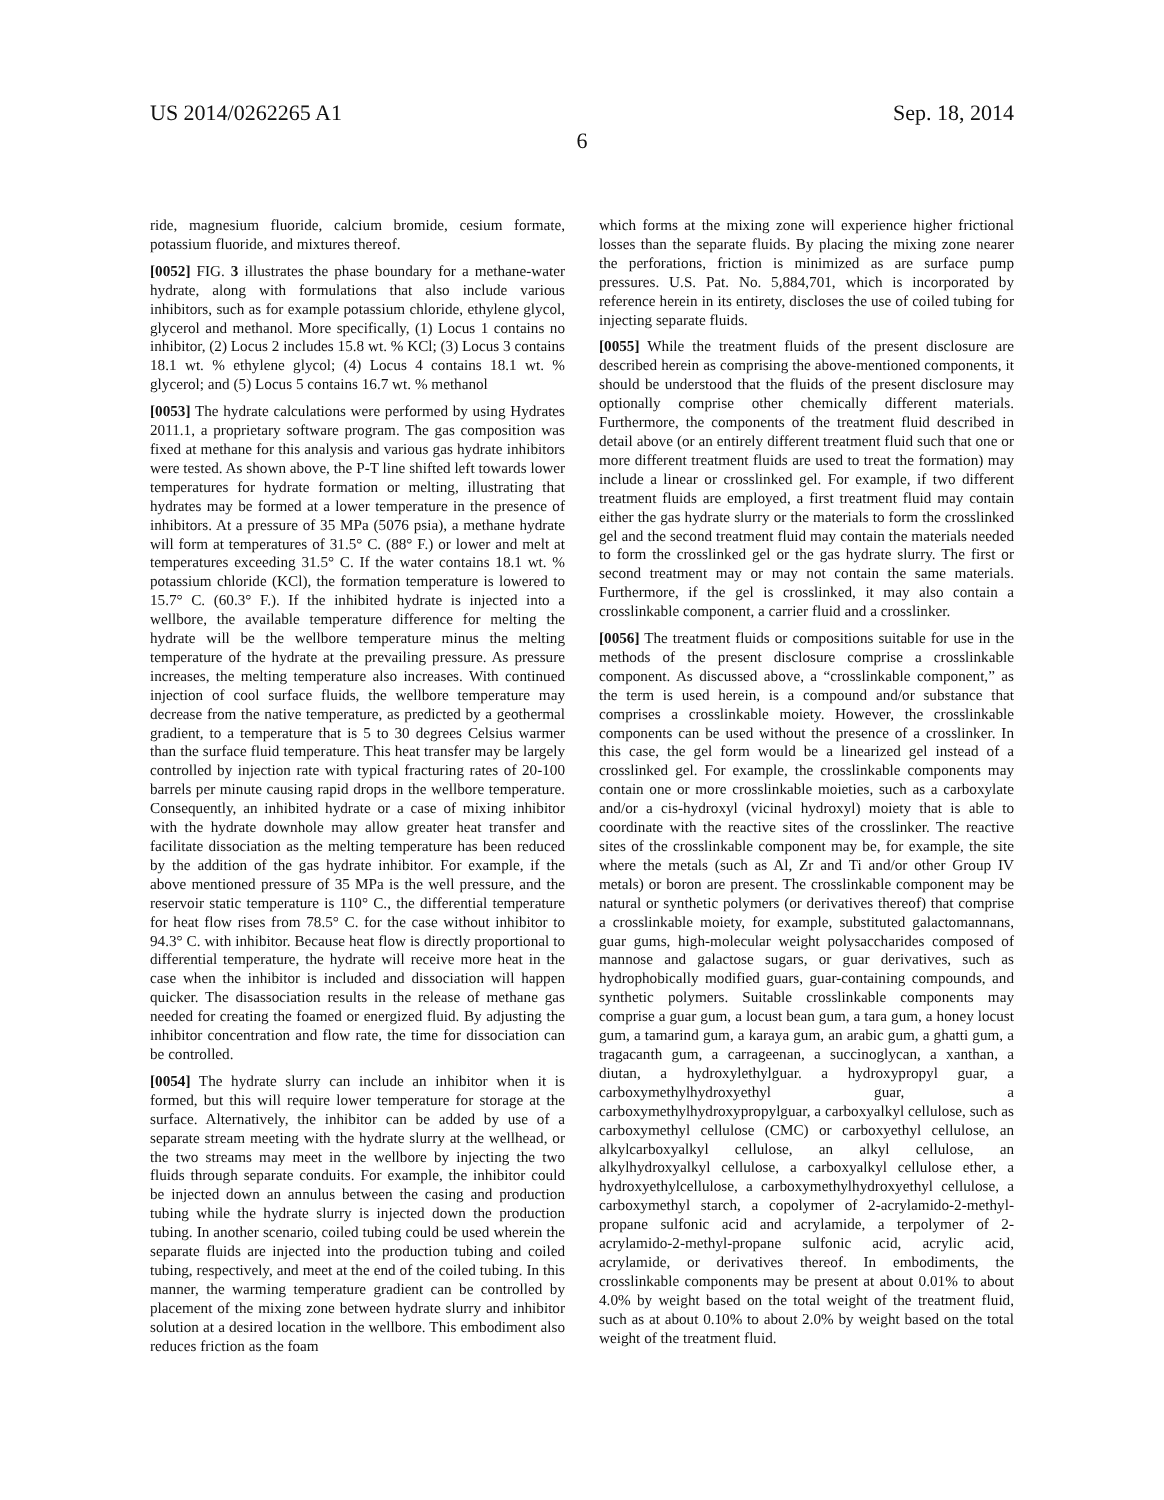US 2014/0262265 A1 Sep. 18, 2014
6
ride, magnesium fluoride, calcium bromide, cesium formate, potassium fluoride, and mixtures thereof.
[0052] FIG. 3 illustrates the phase boundary for a methane-water hydrate, along with formulations that also include various inhibitors, such as for example potassium chloride, ethylene glycol, glycerol and methanol. More specifically, (1) Locus 1 contains no inhibitor, (2) Locus 2 includes 15.8 wt. % KCl; (3) Locus 3 contains 18.1 wt. % ethylene glycol; (4) Locus 4 contains 18.1 wt. % glycerol; and (5) Locus 5 contains 16.7 wt. % methanol
[0053] The hydrate calculations were performed by using Hydrates 2011.1, a proprietary software program. The gas composition was fixed at methane for this analysis and various gas hydrate inhibitors were tested. As shown above, the P-T line shifted left towards lower temperatures for hydrate formation or melting, illustrating that hydrates may be formed at a lower temperature in the presence of inhibitors. At a pressure of 35 MPa (5076 psia), a methane hydrate will form at temperatures of 31.5° C. (88° F.) or lower and melt at temperatures exceeding 31.5° C. If the water contains 18.1 wt. % potassium chloride (KCl), the formation temperature is lowered to 15.7° C. (60.3° F.). If the inhibited hydrate is injected into a wellbore, the available temperature difference for melting the hydrate will be the wellbore temperature minus the melting temperature of the hydrate at the prevailing pressure. As pressure increases, the melting temperature also increases. With continued injection of cool surface fluids, the wellbore temperature may decrease from the native temperature, as predicted by a geothermal gradient, to a temperature that is 5 to 30 degrees Celsius warmer than the surface fluid temperature. This heat transfer may be largely controlled by injection rate with typical fracturing rates of 20-100 barrels per minute causing rapid drops in the wellbore temperature. Consequently, an inhibited hydrate or a case of mixing inhibitor with the hydrate downhole may allow greater heat transfer and facilitate dissociation as the melting temperature has been reduced by the addition of the gas hydrate inhibitor. For example, if the above mentioned pressure of 35 MPa is the well pressure, and the reservoir static temperature is 110° C., the differential temperature for heat flow rises from 78.5° C. for the case without inhibitor to 94.3° C. with inhibitor. Because heat flow is directly proportional to differential temperature, the hydrate will receive more heat in the case when the inhibitor is included and dissociation will happen quicker. The disassociation results in the release of methane gas needed for creating the foamed or energized fluid. By adjusting the inhibitor concentration and flow rate, the time for dissociation can be controlled.
[0054] The hydrate slurry can include an inhibitor when it is formed, but this will require lower temperature for storage at the surface. Alternatively, the inhibitor can be added by use of a separate stream meeting with the hydrate slurry at the wellhead, or the two streams may meet in the wellbore by injecting the two fluids through separate conduits. For example, the inhibitor could be injected down an annulus between the casing and production tubing while the hydrate slurry is injected down the production tubing. In another scenario, coiled tubing could be used wherein the separate fluids are injected into the production tubing and coiled tubing, respectively, and meet at the end of the coiled tubing. In this manner, the warming temperature gradient can be controlled by placement of the mixing zone between hydrate slurry and inhibitor solution at a desired location in the wellbore. This embodiment also reduces friction as the foam
which forms at the mixing zone will experience higher frictional losses than the separate fluids. By placing the mixing zone nearer the perforations, friction is minimized as are surface pump pressures. U.S. Pat. No. 5,884,701, which is incorporated by reference herein in its entirety, discloses the use of coiled tubing for injecting separate fluids.
[0055] While the treatment fluids of the present disclosure are described herein as comprising the above-mentioned components, it should be understood that the fluids of the present disclosure may optionally comprise other chemically different materials. Furthermore, the components of the treatment fluid described in detail above (or an entirely different treatment fluid such that one or more different treatment fluids are used to treat the formation) may include a linear or crosslinked gel. For example, if two different treatment fluids are employed, a first treatment fluid may contain either the gas hydrate slurry or the materials to form the crosslinked gel and the second treatment fluid may contain the materials needed to form the crosslinked gel or the gas hydrate slurry. The first or second treatment may or may not contain the same materials. Furthermore, if the gel is crosslinked, it may also contain a crosslinkable component, a carrier fluid and a crosslinker.
[0056] The treatment fluids or compositions suitable for use in the methods of the present disclosure comprise a crosslinkable component. As discussed above, a “crosslinkable component,” as the term is used herein, is a compound and/or substance that comprises a crosslinkable moiety. However, the crosslinkable components can be used without the presence of a crosslinker. In this case, the gel form would be a linearized gel instead of a crosslinked gel. For example, the crosslinkable components may contain one or more crosslinkable moieties, such as a carboxylate and/or a cis-hydroxyl (vicinal hydroxyl) moiety that is able to coordinate with the reactive sites of the crosslinker. The reactive sites of the crosslinkable component may be, for example, the site where the metals (such as Al, Zr and Ti and/or other Group IV metals) or boron are present. The crosslinkable component may be natural or synthetic polymers (or derivatives thereof) that comprise a crosslinkable moiety, for example, substituted galactomannans, guar gums, high-molecular weight polysaccharides composed of mannose and galactose sugars, or guar derivatives, such as hydrophobically modified guars, guar-containing compounds, and synthetic polymers. Suitable crosslinkable components may comprise a guar gum, a locust bean gum, a tara gum, a honey locust gum, a tamarind gum, a karaya gum, an arabic gum, a ghatti gum, a tragacanth gum, a carrageenan, a succinoglycan, a xanthan, a diutan, a hydroxylethylguar. a hydroxypropyl guar, a carboxymethylhydroxyethyl guar, a carboxymethylhydroxypropylguar, a carboxyalkyl cellulose, such as carboxymethyl cellulose (CMC) or carboxyethyl cellulose, an alkylcarboxyalkyl cellulose, an alkyl cellulose, an alkylhydroxyalkyl cellulose, a carboxyalkyl cellulose ether, a hydroxyethylcellulose, a carboxymethylhydroxyethyl cellulose, a carboxymethyl starch, a copolymer of 2-acrylamido-2-methyl-propane sulfonic acid and acrylamide, a terpolymer of 2-acrylamido-2-methyl-propane sulfonic acid, acrylic acid, acrylamide, or derivatives thereof. In embodiments, the crosslinkable components may be present at about 0.01% to about 4.0% by weight based on the total weight of the treatment fluid, such as at about 0.10% to about 2.0% by weight based on the total weight of the treatment fluid.